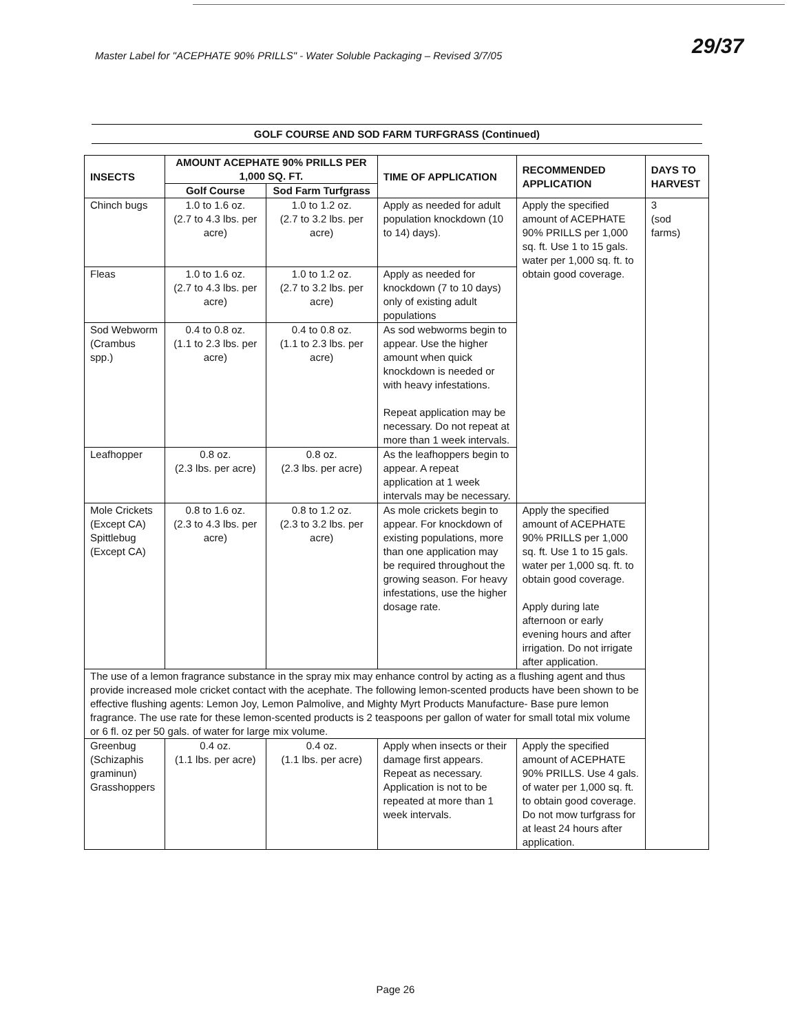Master Label for "ACEPHATE 90% PRILLS" - Water Soluble Packaging – Revised 3/7/05
29/37
GOLF COURSE AND SOD FARM TURFGRASS (Continued)
| INSECTS | AMOUNT ACEPHATE 90% PRILLS PER 1,000 SQ. FT. | | TIME OF APPLICATION | RECOMMENDED APPLICATION | DAYS TO HARVEST |
| --- | --- | --- | --- | --- | --- |
| | Golf Course | Sod Farm Turfgrass | | | |
| Chinch bugs | 1.0 to 1.6 oz. (2.7 to 4.3 lbs. per acre) | 1.0 to 1.2 oz. (2.7 to 3.2 lbs. per acre) | Apply as needed for adult population knockdown (10 to 14) days). | Apply the specified amount of ACEPHATE 90% PRILLS per 1,000 sq. ft. Use 1 to 15 gals. water per 1,000 sq. ft. to obtain good coverage. | 3 (sod farms) |
| Fleas | 1.0 to 1.6 oz. (2.7 to 4.3 lbs. per acre) | 1.0 to 1.2 oz. (2.7 to 3.2 lbs. per acre) | Apply as needed for knockdown (7 to 10 days) only of existing adult populations | | |
| Sod Webworm (Crambus spp.) | 0.4 to 0.8 oz. (1.1 to 2.3 lbs. per acre) | 0.4 to 0.8 oz. (1.1 to 2.3 lbs. per acre) | As sod webworms begin to appear. Use the higher amount when quick knockdown is needed or with heavy infestations. Repeat application may be necessary. Do not repeat at more than 1 week intervals. | | |
| Leafhopper | 0.8 oz. (2.3 lbs. per acre) | 0.8 oz. (2.3 lbs. per acre) | As the leafhoppers begin to appear. A repeat application at 1 week intervals may be necessary. | | |
| Mole Crickets (Except CA) Spittlebug (Except CA) | 0.8 to 1.6 oz. (2.3 to 4.3 lbs. per acre) | 0.8 to 1.2 oz. (2.3 to 3.2 lbs. per acre) | As mole crickets begin to appear. For knockdown of existing populations, more than one application may be required throughout the growing season. For heavy infestations, use the higher dosage rate. | Apply the specified amount of ACEPHATE 90% PRILLS per 1,000 sq. ft. Use 1 to 15 gals. water per 1,000 sq. ft. to obtain good coverage. Apply during late afternoon or early evening hours and after irrigation. Do not irrigate after application. | |
| The use of a lemon fragrance substance in the spray mix may enhance control by acting as a flushing agent and thus provide increased mole cricket contact with the acephate. The following lemon-scented products have been shown to be effective flushing agents: Lemon Joy, Lemon Palmolive, and Mighty Myrt Products Manufacture- Base pure lemon fragrance. The use rate for these lemon-scented products is 2 teaspoons per gallon of water for small total mix volume or 6 fl. oz per 50 gals. of water for large mix volume. | | | | | |
| Greenbug (Schizaphis graminun) Grasshoppers | 0.4 oz. (1.1 lbs. per acre) | 0.4 oz. (1.1 lbs. per acre) | Apply when insects or their damage first appears. Repeat as necessary. Application is not to be repeated at more than 1 week intervals. | Apply the specified amount of ACEPHATE 90% PRILLS. Use 4 gals. of water per 1,000 sq. ft. to obtain good coverage. Do not mow turfgrass for at least 24 hours after application. | |
Page 26